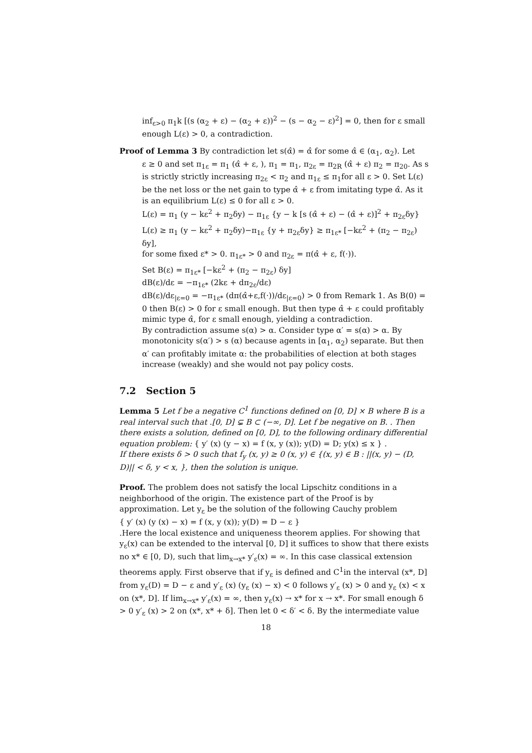inf<sub>ε>0</sub> π<sub>1</sub>k [(s (α<sub>2</sub> + ε) − (α<sub>2</sub> + ε))<sup>2</sup> − (s − α<sub>2</sub> − ε)<sup>2</sup>] = 0, then for ε small enough L(ε) > 0, a contradiction.
Proof of Lemma 3 By contradiction let s(α̂) = α̂ for some α̂ ∈ (α<sub>1</sub>, α<sub>2</sub>). Let
ε ≥ 0 and set π<sub>1ε</sub> = π<sub>1</sub> (α̂ + ε, ), π<sub>1</sub> = π<sub>1</sub>, π<sub>2ε</sub> = π<sub>2R</sub> (α̂ + ε) π<sub>2</sub> = π<sub>20</sub>. As s is strictly strictly increasing π<sub>2ε</sub> < π<sub>2</sub> and π<sub>1ε</sub> ≤ π<sub>1</sub>for all ε > 0. Set L(ε) be the net loss or the net gain to type α̂ + ε from imitating type α̂. As it is an equilibrium L(ε) ≤ 0 for all ε > 0.
L(ε) = π<sub>1</sub> (y − kε<sup>2</sup> + π<sub>2</sub>δy) − π<sub>1ε</sub> {y − k [s (α̂ + ε) − (α̂ + ε)]<sup>2</sup> + π<sub>2ε</sub>δy}
L(ε) ≥ π<sub>1</sub> (y − kε<sup>2</sup> + π<sub>2</sub>δy)−π<sub>1ε</sub> {y + π<sub>2ε</sub>δy} ≥ π<sub>1ε*</sub> [−kε<sup>2</sup> + (π<sub>2</sub> − π<sub>2ε</sub>) δy],
for some fixed ε* > 0. π<sub>1ε*</sub> > 0 and π<sub>2ε</sub> = π(α̂ + ε, f(·)).
Set B(ε) = π<sub>1ε*</sub> [−kε<sup>2</sup> + (π<sub>2</sub> − π<sub>2ε</sub>) δy]
dB(ε)/dε = −π<sub>1ε*</sub> (2kε + dπ<sub>2ε</sub>/dε)
dB(ε)/dε<sub>|ε=0</sub> = −π<sub>1ε*</sub> (dπ(α̂+ε,f(·))/dε<sub>|ε=0</sub>) > 0 from Remark 1. As B(0) = 0 then B(ε) > 0 for ε small enough. But then type α̂ + ε could profitably mimic type α̂, for ε small enough, yielding a contradiction.
By contradiction assume s(α) > α. Consider type α′ = s(α) > α. By monotonicity s(α′) > s (α) because agents in [α<sub>1</sub>, α<sub>2</sub>) separate. But then α′ can profitably imitate α: the probabilities of election at both stages increase (weakly) and she would not pay policy costs.
7.2 Section 5
Lemma 5 Let f be a negative C<sup>1</sup> functions defined on [0, D] × B where B is a real interval such that .[0, D] ⊊ B ⊂ (−∞, D]. Let f be negative on B. . Then there exists a solution, defined on [0, D], to the following ordinary differential equation problem: { y′ (x) (y − x) = f (x, y (x)); y(D) = D; y(x) ≤ x } .
If there exists δ > 0 such that f<sub>y</sub> (x, y) ≥ 0 (x, y) ∈ {(x, y) ∈ B : ||(x, y) − (D, D)|| < δ, y < x, }, then the solution is unique.
Proof. The problem does not satisfy the local Lipschitz conditions in a neighborhood of the origin. The existence part of the Proof is by approximation. Let y<sub>ε</sub> be the solution of the following Cauchy problem
{ y′ (x) (y (x) − x) = f (x, y (x)); y(D) = D − ε }
.Here the local existence and uniqueness theorem applies. For showing that y<sub>ε</sub>(x) can be extended to the interval [0, D] it suffices to show that there exists no x* ∈ [0, D), such that lim<sub>x→x*</sub> y′<sub>ε</sub>(x) = ∞. In this case classical extension theorems apply. First observe that if y<sub>ε</sub> is defined and C<sup>1</sup>in the interval (x*, D] from y<sub>ε</sub>(D) = D − ε and y′<sub>ε</sub> (x) (y<sub>ε</sub> (x) − x) < 0 follows y′<sub>ε</sub> (x) > 0 and y<sub>ε</sub> (x) < x on (x*, D]. If lim<sub>x→x*</sub> y′<sub>ε</sub>(x) = ∞, then y<sub>ε</sub>(x) → x* for x → x*. For small enough δ > 0 y′<sub>ε</sub> (x) > 2 on (x*, x* + δ]. Then let 0 < δ′ < δ. By the intermediate value
18